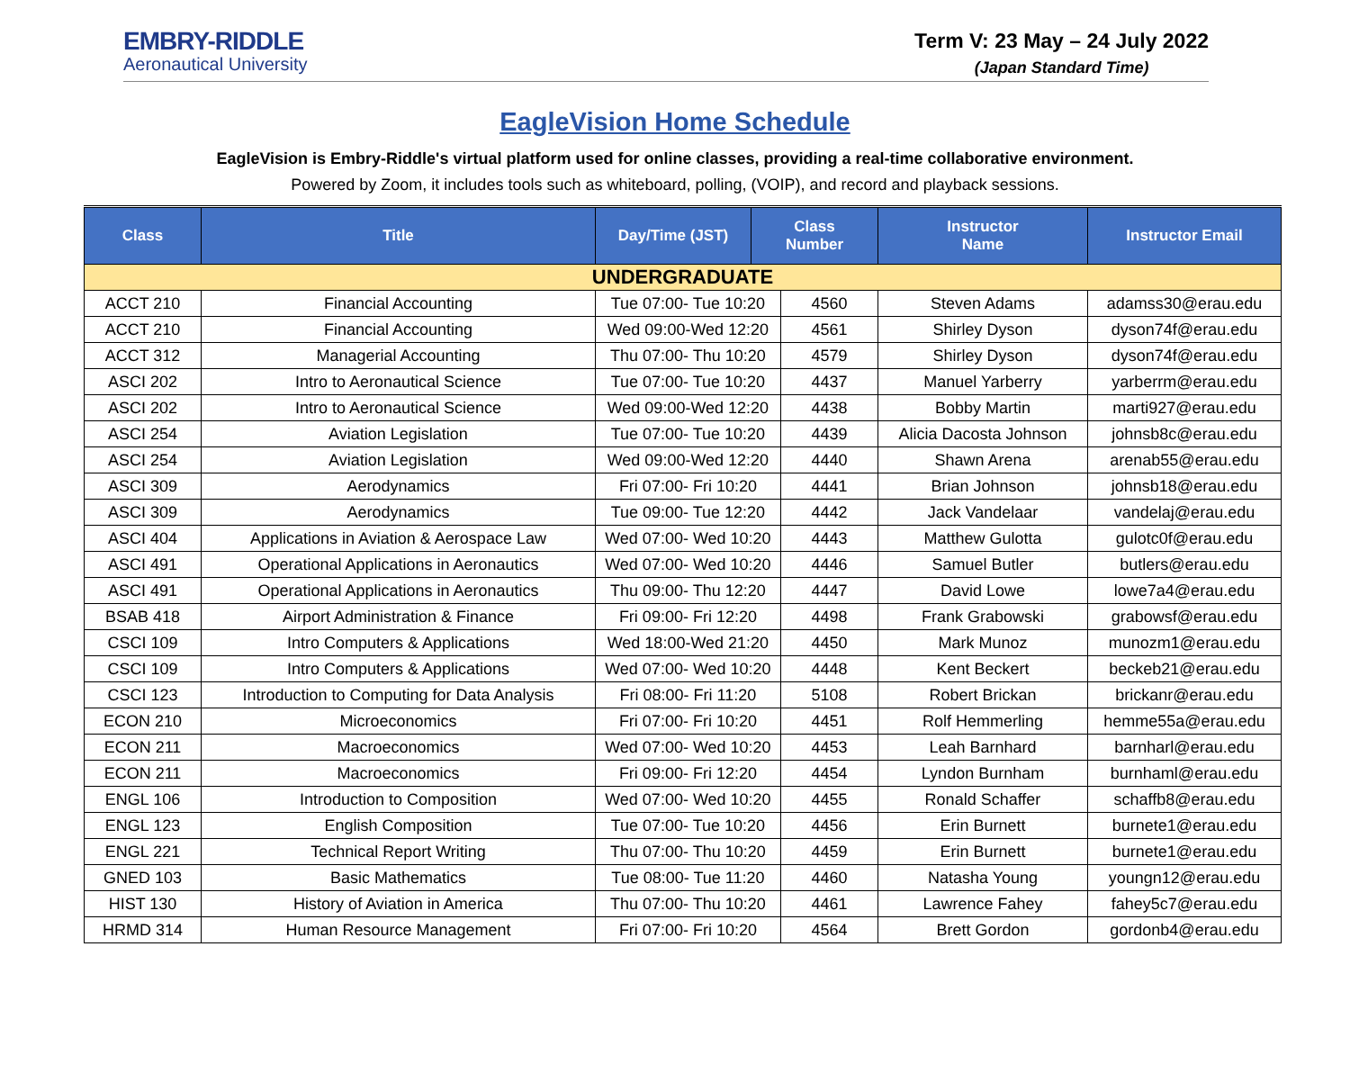EMBRY-RIDDLE
Aeronautical University
Term V: 23 May – 24 July 2022
(Japan Standard Time)
EagleVision Home Schedule
EagleVision is Embry-Riddle's virtual platform used for online classes, providing a real-time collaborative environment.
Powered by Zoom, it includes tools such as whiteboard, polling, (VOIP), and record and playback sessions.
| Class | Title | Day/Time (JST) | Class Number | | Instructor Name | Instructor Email |
| --- | --- | --- | --- | --- | --- | --- |
| UNDERGRADUATE | | | | | | |
| ACCT 210 | Financial Accounting | Tue 07:00- Tue 10:20 | | 4560 | Steven Adams | adamss30@erau.edu |
| ACCT 210 | Financial Accounting | Wed 09:00-Wed 12:20 | | 4561 | Shirley Dyson | dyson74f@erau.edu |
| ACCT 312 | Managerial Accounting | Thu 07:00- Thu 10:20 | | 4579 | Shirley Dyson | dyson74f@erau.edu |
| ASCI 202 | Intro to Aeronautical Science | Tue 07:00- Tue 10:20 | | 4437 | Manuel Yarberry | yarberrm@erau.edu |
| ASCI 202 | Intro to Aeronautical Science | Wed 09:00-Wed 12:20 | | 4438 | Bobby Martin | marti927@erau.edu |
| ASCI 254 | Aviation Legislation | Tue 07:00- Tue 10:20 | | 4439 | Alicia Dacosta Johnson | johnsb8c@erau.edu |
| ASCI 254 | Aviation Legislation | Wed 09:00-Wed 12:20 | | 4440 | Shawn Arena | arenab55@erau.edu |
| ASCI 309 | Aerodynamics | Fri 07:00- Fri 10:20 | | 4441 | Brian Johnson | johnsb18@erau.edu |
| ASCI 309 | Aerodynamics | Tue 09:00- Tue 12:20 | | 4442 | Jack Vandelaar | vandelaj@erau.edu |
| ASCI 404 | Applications in Aviation & Aerospace Law | Wed 07:00- Wed 10:20 | | 4443 | Matthew Gulotta | gulotc0f@erau.edu |
| ASCI 491 | Operational Applications in Aeronautics | Wed 07:00- Wed 10:20 | | 4446 | Samuel Butler | butlers@erau.edu |
| ASCI 491 | Operational Applications in Aeronautics | Thu 09:00- Thu 12:20 | | 4447 | David Lowe | lowe7a4@erau.edu |
| BSAB 418 | Airport Administration & Finance | Fri 09:00- Fri 12:20 | | 4498 | Frank Grabowski | grabowsf@erau.edu |
| CSCI 109 | Intro Computers & Applications | Wed 18:00-Wed 21:20 | | 4450 | Mark Munoz | munozm1@erau.edu |
| CSCI 109 | Intro Computers & Applications | Wed 07:00- Wed 10:20 | | 4448 | Kent Beckert | beckeb21@erau.edu |
| CSCI 123 | Introduction to Computing for Data Analysis | Fri 08:00- Fri 11:20 | | 5108 | Robert Brickan | brickanr@erau.edu |
| ECON 210 | Microeconomics | Fri 07:00- Fri 10:20 | | 4451 | Rolf Hemmerling | hemme55a@erau.edu |
| ECON 211 | Macroeconomics | Wed 07:00- Wed 10:20 | | 4453 | Leah Barnhard | barnharl@erau.edu |
| ECON 211 | Macroeconomics | Fri 09:00- Fri 12:20 | | 4454 | Lyndon Burnham | burnhaml@erau.edu |
| ENGL 106 | Introduction to Composition | Wed 07:00- Wed 10:20 | | 4455 | Ronald Schaffer | schaffb8@erau.edu |
| ENGL 123 | English Composition | Tue 07:00- Tue 10:20 | | 4456 | Erin Burnett | burnete1@erau.edu |
| ENGL 221 | Technical Report Writing | Thu 07:00- Thu 10:20 | | 4459 | Erin Burnett | burnete1@erau.edu |
| GNED 103 | Basic Mathematics | Tue 08:00- Tue 11:20 | | 4460 | Natasha Young | youngn12@erau.edu |
| HIST 130 | History of Aviation in America | Thu 07:00- Thu 10:20 | | 4461 | Lawrence Fahey | fahey5c7@erau.edu |
| HRMD 314 | Human Resource Management | Fri 07:00- Fri 10:20 | | 4564 | Brett Gordon | gordonb4@erau.edu |